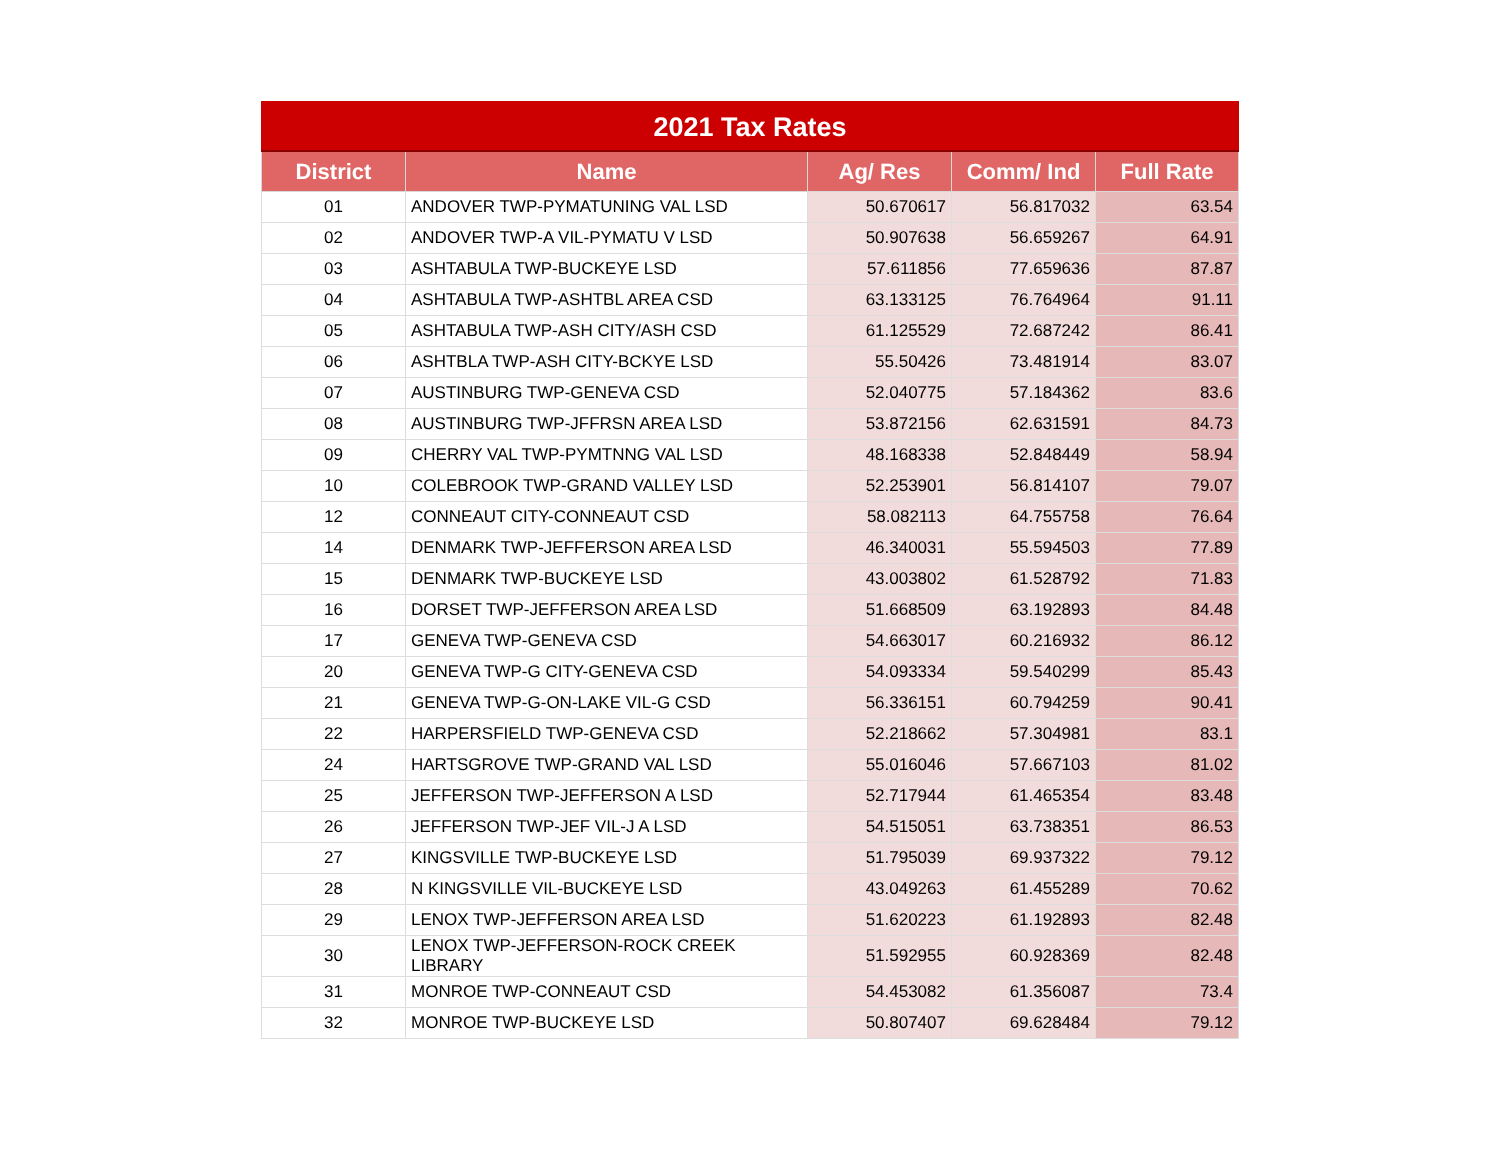2021 Tax Rates
| District | Name | Ag/ Res | Comm/ Ind | Full Rate |
| --- | --- | --- | --- | --- |
| 01 | ANDOVER TWP-PYMATUNING VAL LSD | 50.670617 | 56.817032 | 63.54 |
| 02 | ANDOVER TWP-A VIL-PYMATU V LSD | 50.907638 | 56.659267 | 64.91 |
| 03 | ASHTABULA TWP-BUCKEYE LSD | 57.611856 | 77.659636 | 87.87 |
| 04 | ASHTABULA TWP-ASHTBL AREA CSD | 63.133125 | 76.764964 | 91.11 |
| 05 | ASHTABULA TWP-ASH CITY/ASH CSD | 61.125529 | 72.687242 | 86.41 |
| 06 | ASHTBLA TWP-ASH CITY-BCKYE LSD | 55.50426 | 73.481914 | 83.07 |
| 07 | AUSTINBURG TWP-GENEVA CSD | 52.040775 | 57.184362 | 83.6 |
| 08 | AUSTINBURG TWP-JFFRSN AREA LSD | 53.872156 | 62.631591 | 84.73 |
| 09 | CHERRY VAL TWP-PYMTNNG VAL LSD | 48.168338 | 52.848449 | 58.94 |
| 10 | COLEBROOK TWP-GRAND VALLEY LSD | 52.253901 | 56.814107 | 79.07 |
| 12 | CONNEAUT CITY-CONNEAUT CSD | 58.082113 | 64.755758 | 76.64 |
| 14 | DENMARK TWP-JEFFERSON AREA LSD | 46.340031 | 55.594503 | 77.89 |
| 15 | DENMARK TWP-BUCKEYE LSD | 43.003802 | 61.528792 | 71.83 |
| 16 | DORSET TWP-JEFFERSON AREA LSD | 51.668509 | 63.192893 | 84.48 |
| 17 | GENEVA TWP-GENEVA CSD | 54.663017 | 60.216932 | 86.12 |
| 20 | GENEVA TWP-G CITY-GENEVA CSD | 54.093334 | 59.540299 | 85.43 |
| 21 | GENEVA TWP-G-ON-LAKE VIL-G CSD | 56.336151 | 60.794259 | 90.41 |
| 22 | HARPERSFIELD TWP-GENEVA CSD | 52.218662 | 57.304981 | 83.1 |
| 24 | HARTSGROVE TWP-GRAND VAL LSD | 55.016046 | 57.667103 | 81.02 |
| 25 | JEFFERSON TWP-JEFFERSON A LSD | 52.717944 | 61.465354 | 83.48 |
| 26 | JEFFERSON TWP-JEF VIL-J A LSD | 54.515051 | 63.738351 | 86.53 |
| 27 | KINGSVILLE TWP-BUCKEYE LSD | 51.795039 | 69.937322 | 79.12 |
| 28 | N KINGSVILLE VIL-BUCKEYE LSD | 43.049263 | 61.455289 | 70.62 |
| 29 | LENOX TWP-JEFFERSON AREA LSD | 51.620223 | 61.192893 | 82.48 |
| 30 | LENOX TWP-JEFFERSON-ROCK CREEK LIBRARY | 51.592955 | 60.928369 | 82.48 |
| 31 | MONROE TWP-CONNEAUT CSD | 54.453082 | 61.356087 | 73.4 |
| 32 | MONROE TWP-BUCKEYE LSD | 50.807407 | 69.628484 | 79.12 |